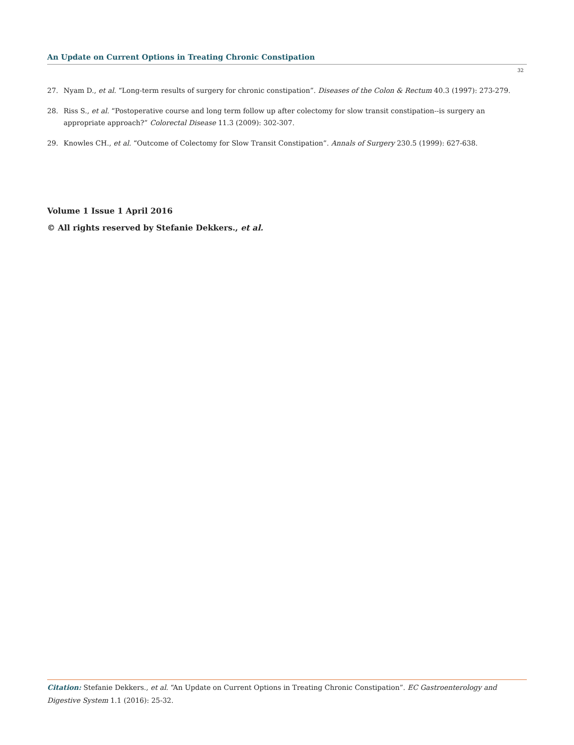An Update on Current Options in Treating Chronic Constipation
32
27. Nyam D., et al. “Long-term results of surgery for chronic constipation”. Diseases of the Colon & Rectum 40.3 (1997): 273-279.
28. Riss S., et al. “Postoperative course and long term follow up after colectomy for slow transit constipation--is surgery an appropriate approach?” Colorectal Disease 11.3 (2009): 302-307.
29. Knowles CH., et al. “Outcome of Colectomy for Slow Transit Constipation”. Annals of Surgery 230.5 (1999): 627-638.
Volume 1 Issue 1 April 2016
© All rights reserved by Stefanie Dekkers., et al.
Citation: Stefanie Dekkers., et al. “An Update on Current Options in Treating Chronic Constipation”. EC Gastroenterology and Digestive System 1.1 (2016): 25-32.